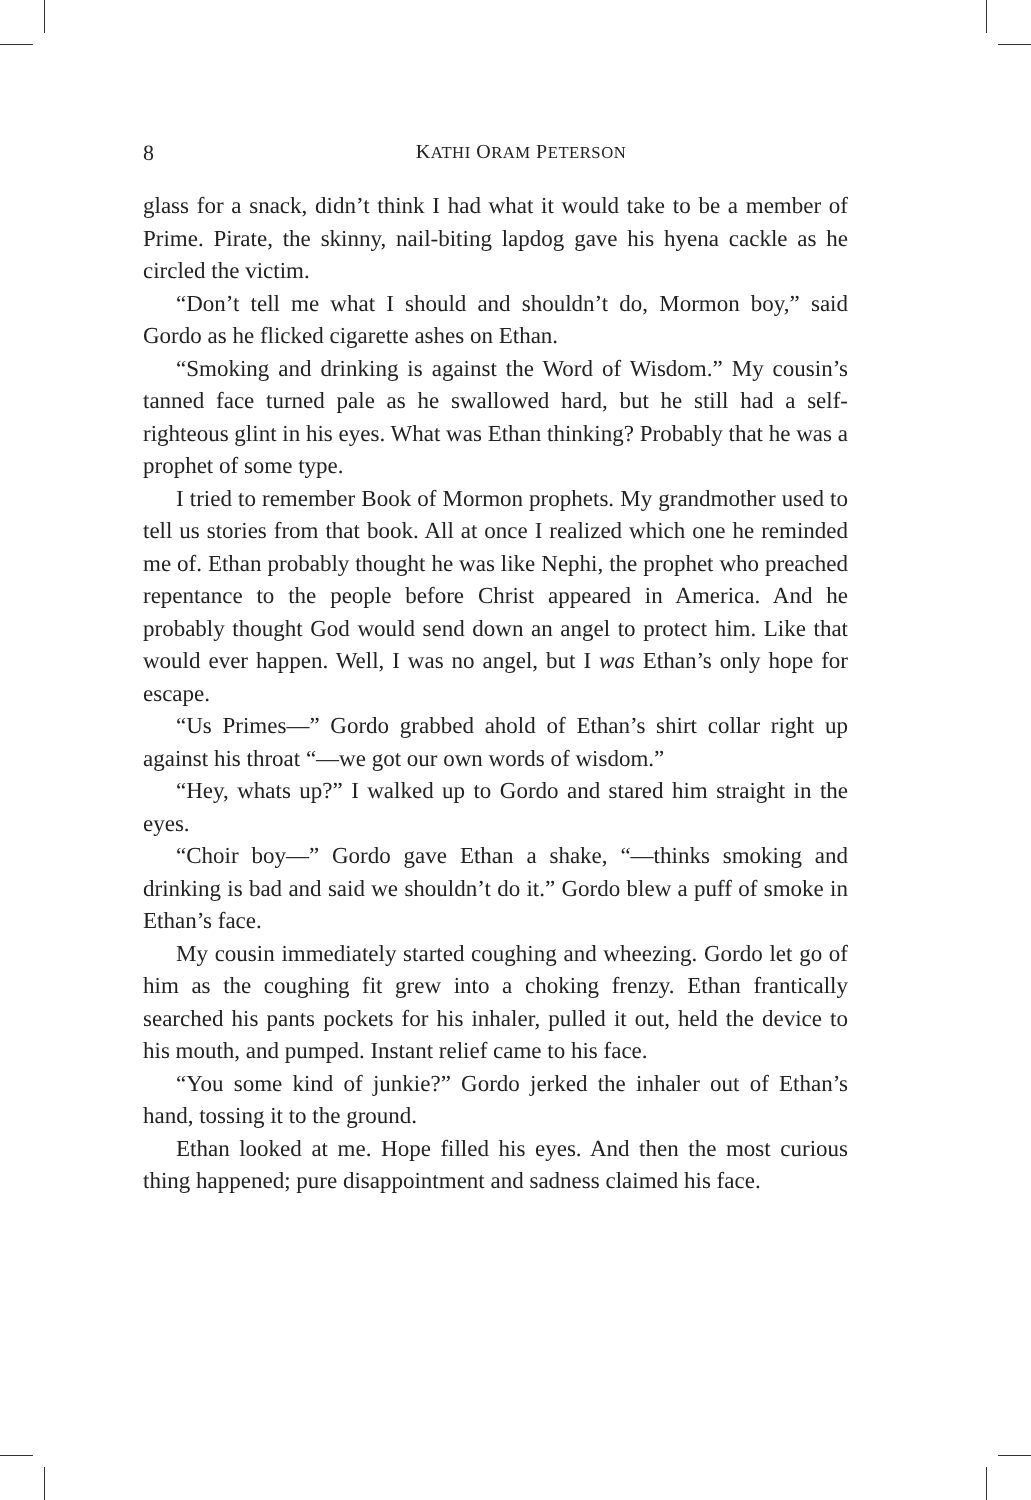8
KATHI ORAM PETERSON
glass for a snack, didn’t think I had what it would take to be a member of Prime. Pirate, the skinny, nail-biting lapdog gave his hyena cackle as he circled the victim.
“Don’t tell me what I should and shouldn’t do, Mormon boy,” said Gordo as he flicked cigarette ashes on Ethan.
“Smoking and drinking is against the Word of Wisdom.” My cousin’s tanned face turned pale as he swallowed hard, but he still had a self-righteous glint in his eyes. What was Ethan thinking? Probably that he was a prophet of some type.
I tried to remember Book of Mormon prophets. My grandmother used to tell us stories from that book. All at once I realized which one he reminded me of. Ethan probably thought he was like Nephi, the prophet who preached repentance to the people before Christ appeared in America. And he probably thought God would send down an angel to protect him. Like that would ever happen. Well, I was no angel, but I was Ethan’s only hope for escape.
“Us Primes—” Gordo grabbed ahold of Ethan’s shirt collar right up against his throat “—we got our own words of wisdom.”
“Hey, whats up?” I walked up to Gordo and stared him straight in the eyes.
“Choir boy—” Gordo gave Ethan a shake, “—thinks smoking and drinking is bad and said we shouldn’t do it.” Gordo blew a puff of smoke in Ethan’s face.
My cousin immediately started coughing and wheezing. Gordo let go of him as the coughing fit grew into a choking frenzy. Ethan frantically searched his pants pockets for his inhaler, pulled it out, held the device to his mouth, and pumped. Instant relief came to his face.
“You some kind of junkie?” Gordo jerked the inhaler out of Ethan’s hand, tossing it to the ground.
Ethan looked at me. Hope filled his eyes. And then the most curious thing happened; pure disappointment and sadness claimed his face.